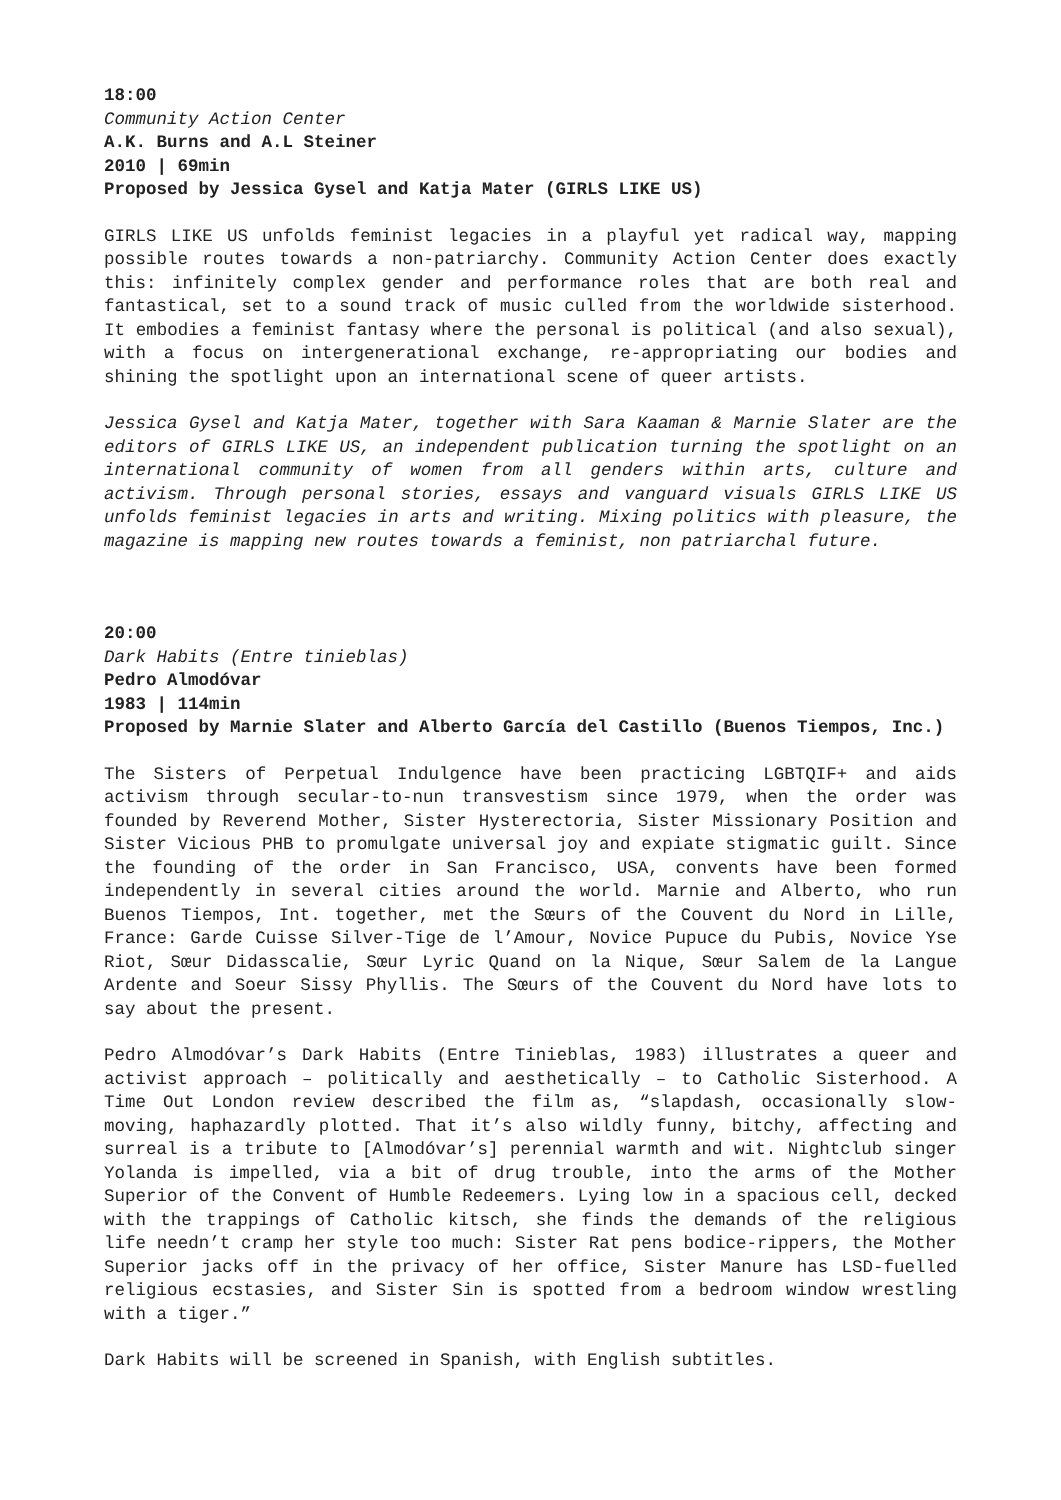18:00
Community Action Center
A.K. Burns and A.L Steiner
2010 | 69min
Proposed by Jessica Gysel and Katja Mater (GIRLS LIKE US)
GIRLS LIKE US unfolds feminist legacies in a playful yet radical way, mapping possible routes towards a non-patriarchy. Community Action Center does exactly this: infinitely complex gender and performance roles that are both real and fantastical, set to a sound track of music culled from the worldwide sisterhood. It embodies a feminist fantasy where the personal is political (and also sexual), with a focus on intergenerational exchange, re-appropriating our bodies and shining the spotlight upon an international scene of queer artists.
Jessica Gysel and Katja Mater, together with Sara Kaaman & Marnie Slater are the editors of GIRLS LIKE US, an independent publication turning the spotlight on an international community of women from all genders within arts, culture and activism. Through personal stories, essays and vanguard visuals GIRLS LIKE US unfolds feminist legacies in arts and writing. Mixing politics with pleasure, the magazine is mapping new routes towards a feminist, non patriarchal future.
20:00
Dark Habits (Entre tinieblas)
Pedro Almodóvar
1983 | 114min
Proposed by Marnie Slater and Alberto García del Castillo (Buenos Tiempos, Inc.)
The Sisters of Perpetual Indulgence have been practicing LGBTQIF+ and aids activism through secular-to-nun transvestism since 1979, when the order was founded by Reverend Mother, Sister Hysterectoria, Sister Missionary Position and Sister Vicious PHB to promulgate universal joy and expiate stigmatic guilt. Since the founding of the order in San Francisco, USA, convents have been formed independently in several cities around the world. Marnie and Alberto, who run Buenos Tiempos, Int. together, met the Sœurs of the Couvent du Nord in Lille, France: Garde Cuisse Silver-Tige de l’Amour, Novice Pupuce du Pubis, Novice Yse Riot, Sœur Didasscalie, Sœur Lyric Quand on la Nique, Sœur Salem de la Langue Ardente and Soeur Sissy Phyllis. The Sœurs of the Couvent du Nord have lots to say about the present.
Pedro Almodóvar’s Dark Habits (Entre Tinieblas, 1983) illustrates a queer and activist approach – politically and aesthetically – to Catholic Sisterhood. A Time Out London review described the film as, “slapdash, occasionally slow-moving, haphazardly plotted. That it’s also wildly funny, bitchy, affecting and surreal is a tribute to [Almodóvar’s] perennial warmth and wit. Nightclub singer Yolanda is impelled, via a bit of drug trouble, into the arms of the Mother Superior of the Convent of Humble Redeemers. Lying low in a spacious cell, decked with the trappings of Catholic kitsch, she finds the demands of the religious life needn’t cramp her style too much: Sister Rat pens bodice-rippers, the Mother Superior jacks off in the privacy of her office, Sister Manure has LSD-fuelled religious ecstasies, and Sister Sin is spotted from a bedroom window wrestling with a tiger.”
Dark Habits will be screened in Spanish, with English subtitles.